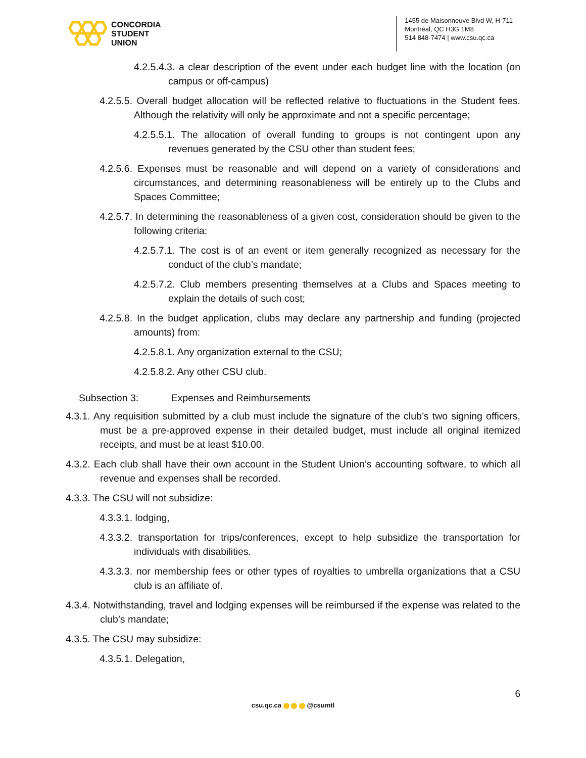CONCORDIA
STUDENT
UNION
1455 de Maisonneuve Blvd W, H-711
Montréal, QC H3G 1M8
514 848-7474 | www.csu.qc.ca
4.2.5.4.3. a clear description of the event under each budget line with the location (on campus or off-campus)
4.2.5.5. Overall budget allocation will be reflected relative to fluctuations in the Student fees. Although the relativity will only be approximate and not a specific percentage;
4.2.5.5.1. The allocation of overall funding to groups is not contingent upon any revenues generated by the CSU other than student fees;
4.2.5.6. Expenses must be reasonable and will depend on a variety of considerations and circumstances, and determining reasonableness will be entirely up to the Clubs and Spaces Committee;
4.2.5.7. In determining the reasonableness of a given cost, consideration should be given to the following criteria:
4.2.5.7.1. The cost is of an event or item generally recognized as necessary for the conduct of the club’s mandate;
4.2.5.7.2. Club members presenting themselves at a Clubs and Spaces meeting to explain the details of such cost;
4.2.5.8. In the budget application, clubs may declare any partnership and funding (projected amounts) from:
4.2.5.8.1. Any organization external to the CSU;
4.2.5.8.2. Any other CSU club.
Subsection 3: Expenses and Reimbursements
4.3.1. Any requisition submitted by a club must include the signature of the club’s two signing officers, must be a pre-approved expense in their detailed budget, must include all original itemized receipts, and must be at least $10.00.
4.3.2. Each club shall have their own account in the Student Union’s accounting software, to which all revenue and expenses shall be recorded.
4.3.3. The CSU will not subsidize:
4.3.3.1. lodging,
4.3.3.2. transportation for trips/conferences, except to help subsidize the transportation for individuals with disabilities.
4.3.3.3. nor membership fees or other types of royalties to umbrella organizations that a CSU club is an affiliate of.
4.3.4. Notwithstanding, travel and lodging expenses will be reimbursed if the expense was related to the club’s mandate;
4.3.5. The CSU may subsidize:
4.3.5.1. Delegation,
6
csu.qc.ca @csumtl